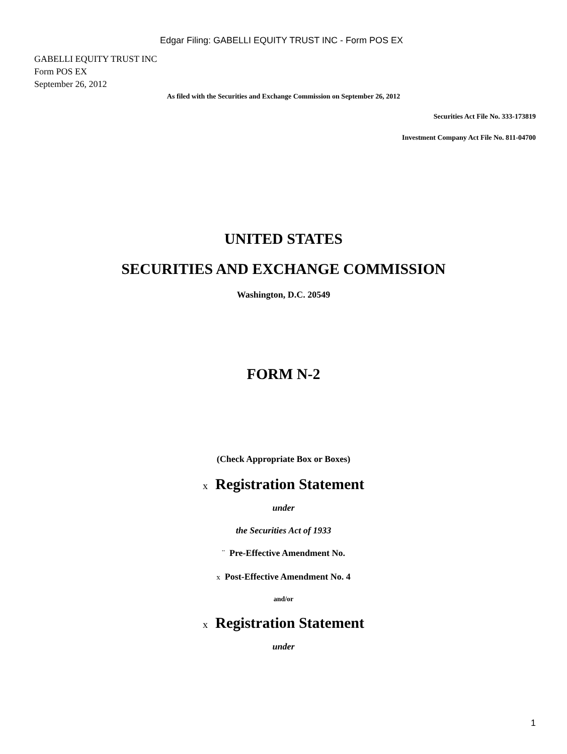Edgar Filing: GABELLI EQUITY TRUST INC - Form POS EX
GABELLI EQUITY TRUST INC
Form POS EX
September 26, 2012
As filed with the Securities and Exchange Commission on September 26, 2012
Securities Act File No. 333-173819
Investment Company Act File No. 811-04700
UNITED STATES
SECURITIES AND EXCHANGE COMMISSION
Washington, D.C. 20549
FORM N-2
(Check Appropriate Box or Boxes)
x Registration Statement
under
the Securities Act of 1933
¨ Pre-Effective Amendment No.
x Post-Effective Amendment No. 4
and/or
x Registration Statement
under
1